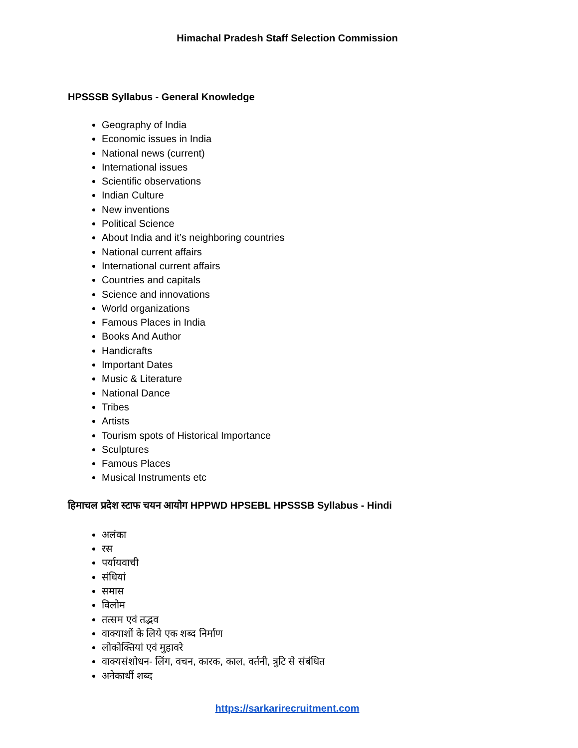Himachal Pradesh Staff Selection Commission
HPSSSB Syllabus - General Knowledge
Geography of India
Economic issues in India
National news (current)
International issues
Scientific observations
Indian Culture
New inventions
Political Science
About India and it’s neighboring countries
National current affairs
International current affairs
Countries and capitals
Science and innovations
World organizations
Famous Places in India
Books And Author
Handicrafts
Important Dates
Music & Literature
National Dance
Tribes
Artists
Tourism spots of Historical Importance
Sculptures
Famous Places
Musical Instruments etc
हिमाचल प्रदेश स्टाफ चयन आयोग HPPWD HPSEBL HPSSSB Syllabus - Hindi
अलंका
रस
पर्यायवाची
संधियां
समास
विलोम
तत्सम एवं तद्भव
वाक्याशों के लिये एक शब्द निर्माण
लोकोक्तियां एवं मुहावरे
वाक्यसंशोधन- लिंग, वचन, कारक, काल, वर्तनी, त्रुटि से संबंधित
अनेकार्थी शब्द
https://sarkarirecruitment.com